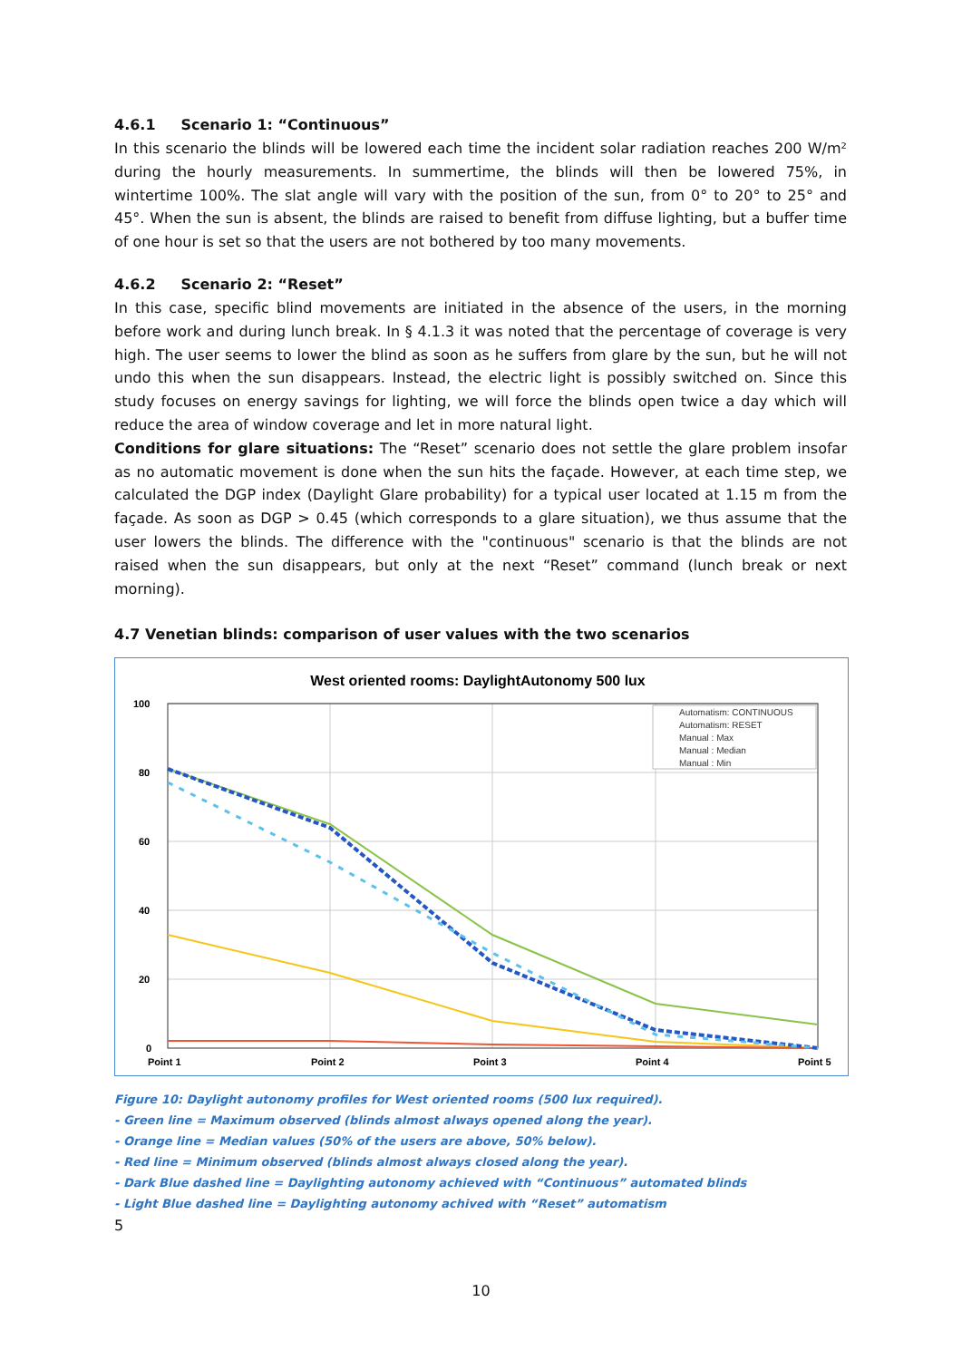4.6.1 Scenario 1: “Continuous”
In this scenario the blinds will be lowered each time the incident solar radiation reaches 200 W/m² during the hourly measurements. In summertime, the blinds will then be lowered 75%, in wintertime 100%. The slat angle will vary with the position of the sun, from 0° to 20° to 25° and 45°. When the sun is absent, the blinds are raised to benefit from diffuse lighting, but a buffer time of one hour is set so that the users are not bothered by too many movements.
4.6.2 Scenario 2: “Reset”
In this case, specific blind movements are initiated in the absence of the users, in the morning before work and during lunch break. In § 4.1.3 it was noted that the percentage of coverage is very high. The user seems to lower the blind as soon as he suffers from glare by the sun, but he will not undo this when the sun disappears. Instead, the electric light is possibly switched on. Since this study focuses on energy savings for lighting, we will force the blinds open twice a day which will reduce the area of window coverage and let in more natural light.
Conditions for glare situations: The “Reset” scenario does not settle the glare problem insofar as no automatic movement is done when the sun hits the façade. However, at each time step, we calculated the DGP index (Daylight Glare probability) for a typical user located at 1.15 m from the façade. As soon as DGP > 0.45 (which corresponds to a glare situation), we thus assume that the user lowers the blinds. The difference with the "continuous" scenario is that the blinds are not raised when the sun disappears, but only at the next “Reset” command (lunch break or next morning).
4.7 Venetian blinds: comparison of user values with the two scenarios
West oriented rooms: DaylightAutonomy 500 lux
100
80
60
40
20
0
Point 1
Point 2
Point 3
Point 4
Point 5
Automatism: CONTINUOUS
Automatism: RESET
Manual : Max
Manual : Median
Manual : Min
Figure 10: Daylight autonomy profiles for West oriented rooms (500 lux required).
- Green line = Maximum observed (blinds almost always opened along the year).
- Orange line = Median values (50% of the users are above, 50% below).
- Red line = Minimum observed (blinds almost always closed along the year).
- Dark Blue dashed line = Daylighting autonomy achieved with “Continuous” automated blinds
- Light Blue dashed line = Daylighting autonomy achived with “Reset” automatism
5
10